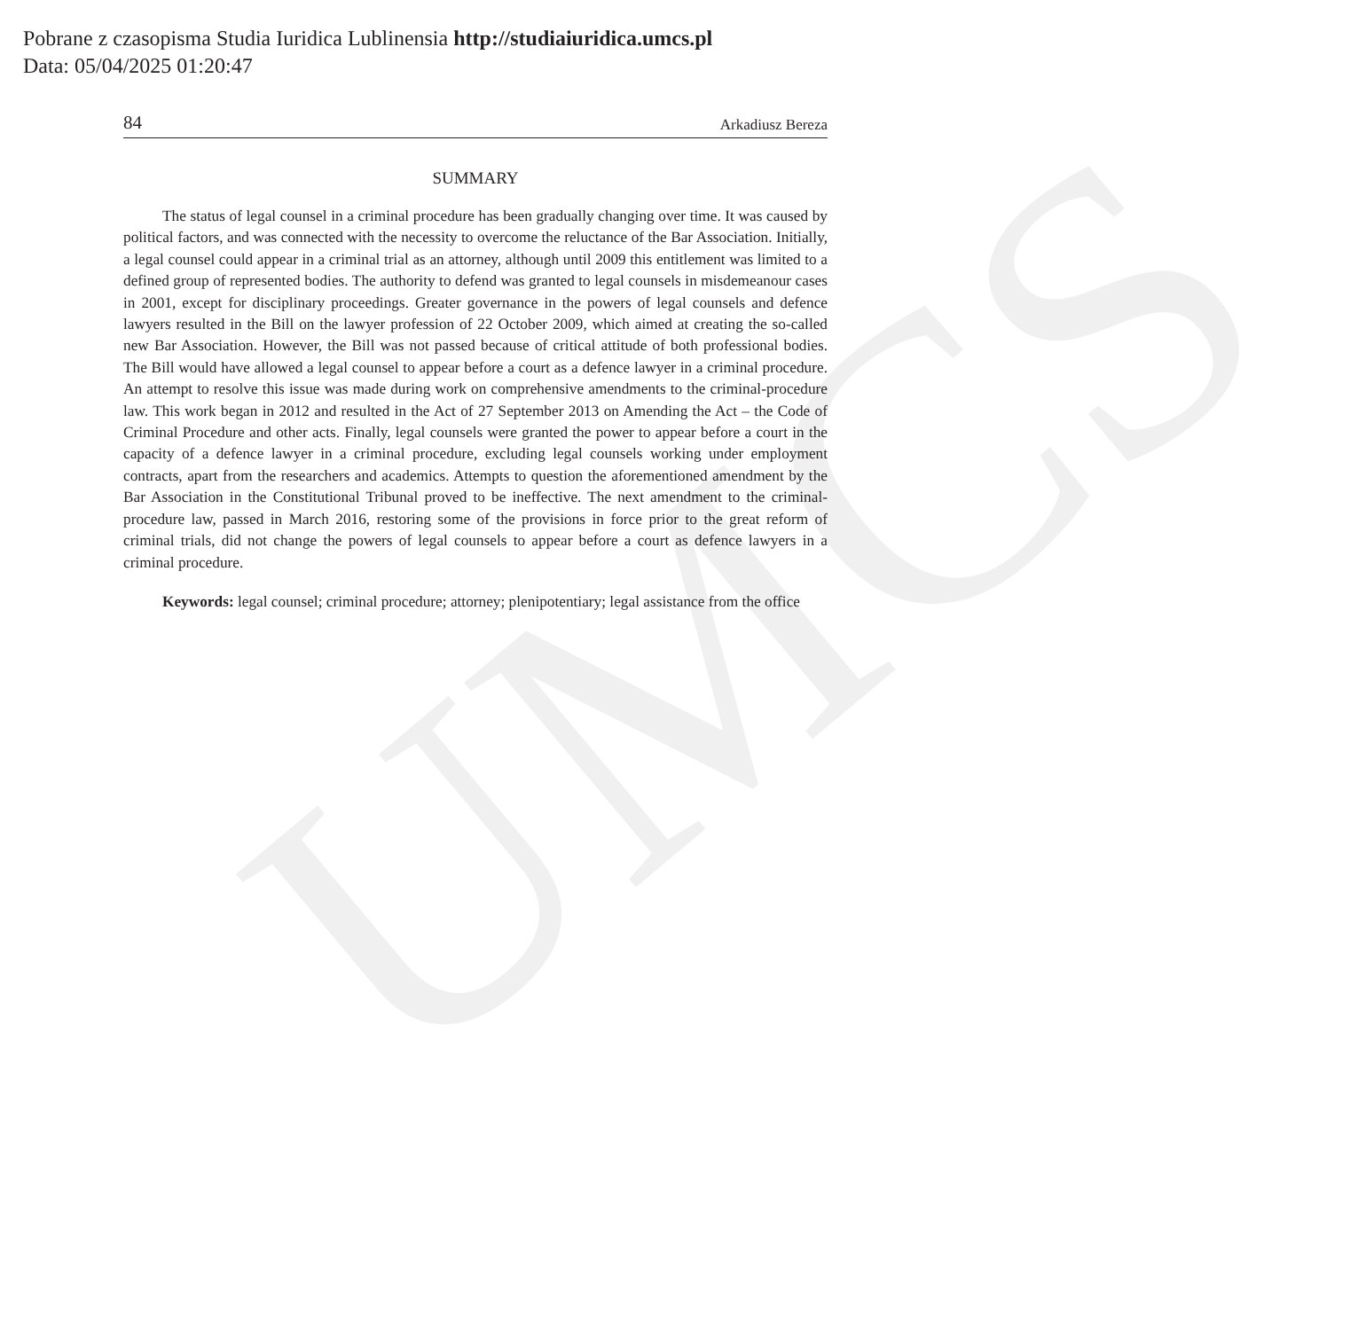UMCS
Pobrane z czasopisma Studia Iuridica Lublinensia http://studiaiuridica.umcs.pl
Data: 05/04/2025 01:20:47
84 Arkadiusz Bereza
SUMMARY
The status of legal counsel in a criminal procedure has been gradually changing over time. It was caused by political factors, and was connected with the necessity to overcome the reluctance of the Bar Association. Initially, a legal counsel could appear in a criminal trial as an attorney, although until 2009 this entitlement was limited to a defined group of represented bodies. The authority to defend was granted to legal counsels in misdemeanour cases in 2001, except for disciplinary proceedings. Greater governance in the powers of legal counsels and defence lawyers resulted in the Bill on the lawyer profession of 22 October 2009, which aimed at creating the so-called new Bar Association. However, the Bill was not passed because of critical attitude of both professional bodies. The Bill would have allowed a legal counsel to appear before a court as a defence lawyer in a criminal procedure. An attempt to resolve this issue was made during work on comprehensive amendments to the criminal-procedure law. This work began in 2012 and resulted in the Act of 27 September 2013 on Amending the Act – the Code of Criminal Procedure and other acts. Finally, legal counsels were granted the power to appear before a court in the capacity of a defence lawyer in a criminal procedure, excluding legal counsels working under employment contracts, apart from the researchers and academics. Attempts to question the aforementioned amendment by the Bar Association in the Constitutional Tribunal proved to be ineffective. The next amendment to the criminal-procedure law, passed in March 2016, restoring some of the provisions in force prior to the great reform of criminal trials, did not change the powers of legal counsels to appear before a court as defence lawyers in a criminal procedure.
Keywords: legal counsel; criminal procedure; attorney; plenipotentiary; legal assistance from the office